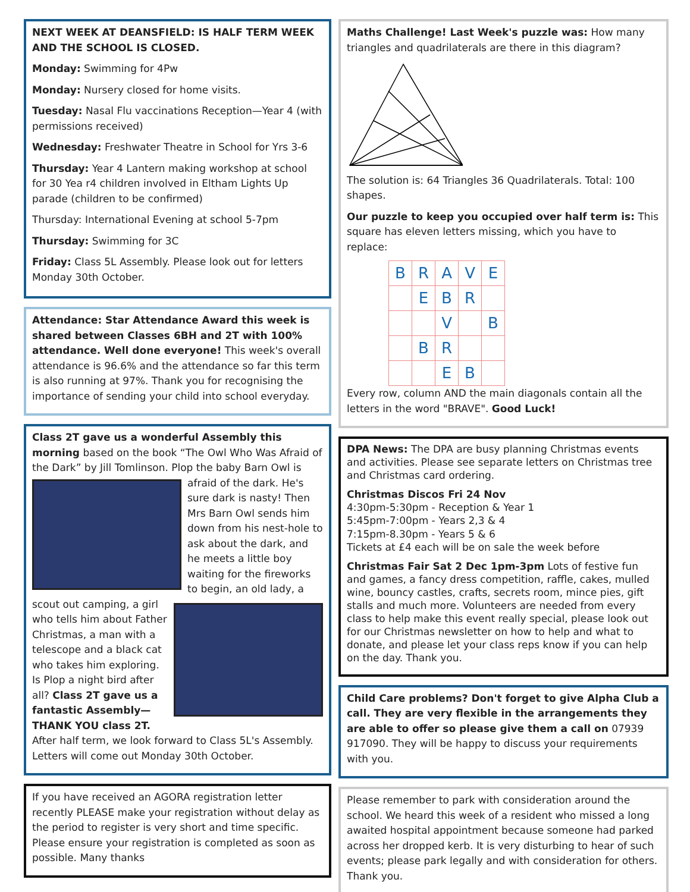NEXT WEEK AT DEANSFIELD: IS HALF TERM WEEK AND THE SCHOOL IS CLOSED.
Monday: Swimming for 4Pw
Monday: Nursery closed for home visits.
Tuesday: Nasal Flu vaccinations Reception—Year 4 (with permissions received)
Wednesday: Freshwater Theatre in School for Yrs 3-6
Thursday: Year 4 Lantern making workshop at school for 30 Yea r4 children involved in Eltham Lights Up parade (children to be confirmed)
Thursday: International Evening at school 5-7pm
Thursday: Swimming for 3C
Friday: Class 5L Assembly. Please look out for letters Monday 30th October.
Attendance: Star Attendance Award this week is shared between Classes 6BH and 2T with 100% attendance. Well done everyone! This week's overall attendance is 96.6% and the attendance so far this term is also running at 97%. Thank you for recognising the importance of sending your child into school everyday.
Class 2T gave us a wonderful Assembly this morning based on the book “The Owl Who Was Afraid of the Dark” by Jill Tomlinson. Plop the baby Barn Owl is afraid of the dark. He's sure dark is nasty! Then Mrs Barn Owl sends him down from his nest-hole to ask about the dark, and he meets a little boy waiting for the fireworks to begin, an old lady, a scout out camping, a girl who tells him about Father Christmas, a man with a telescope and a black cat who takes him exploring. Is Plop a night bird after all? Class 2T gave us a fantastic Assembly—THANK YOU class 2T. After half term, we look forward to Class 5L's Assembly. Letters will come out Monday 30th October.
If you have received an AGORA registration letter recently PLEASE make your registration without delay as the period to register is very short and time specific. Please ensure your registration is completed as soon as possible. Many thanks
Maths Challenge! Last Week's puzzle was: How many triangles and quadrilaterals are there in this diagram?
The solution is: 64 Triangles 36 Quadrilaterals. Total: 100 shapes.
Our puzzle to keep you occupied over half term is: This square has eleven letters missing, which you have to replace:
| B | R | A | V | E |
| | E | B | R | |
| | | V | | B |
| | B | R | | |
| | | E | B | |
Every row, column AND the main diagonals contain all the letters in the word "BRAVE". Good Luck!
DPA News: The DPA are busy planning Christmas events and activities. Please see separate letters on Christmas tree and Christmas card ordering.
Christmas Discos Fri 24 Nov
4:30pm-5:30pm - Reception & Year 1
5:45pm-7:00pm - Years 2,3 & 4
7:15pm-8.30pm - Years 5 & 6
Tickets at £4 each will be on sale the week before
Christmas Fair Sat 2 Dec 1pm-3pm Lots of festive fun and games, a fancy dress competition, raffle, cakes, mulled wine, bouncy castles, crafts, secrets room, mince pies, gift stalls and much more. Volunteers are needed from every class to help make this event really special, please look out for our Christmas newsletter on how to help and what to donate, and please let your class reps know if you can help on the day. Thank you.
Child Care problems? Don't forget to give Alpha Club a call. They are very flexible in the arrangements they are able to offer so please give them a call on 07939 917090. They will be happy to discuss your requirements with you.
Please remember to park with consideration around the school. We heard this week of a resident who missed a long awaited hospital appointment because someone had parked across her dropped kerb. It is very disturbing to hear of such events; please park legally and with consideration for others. Thank you.